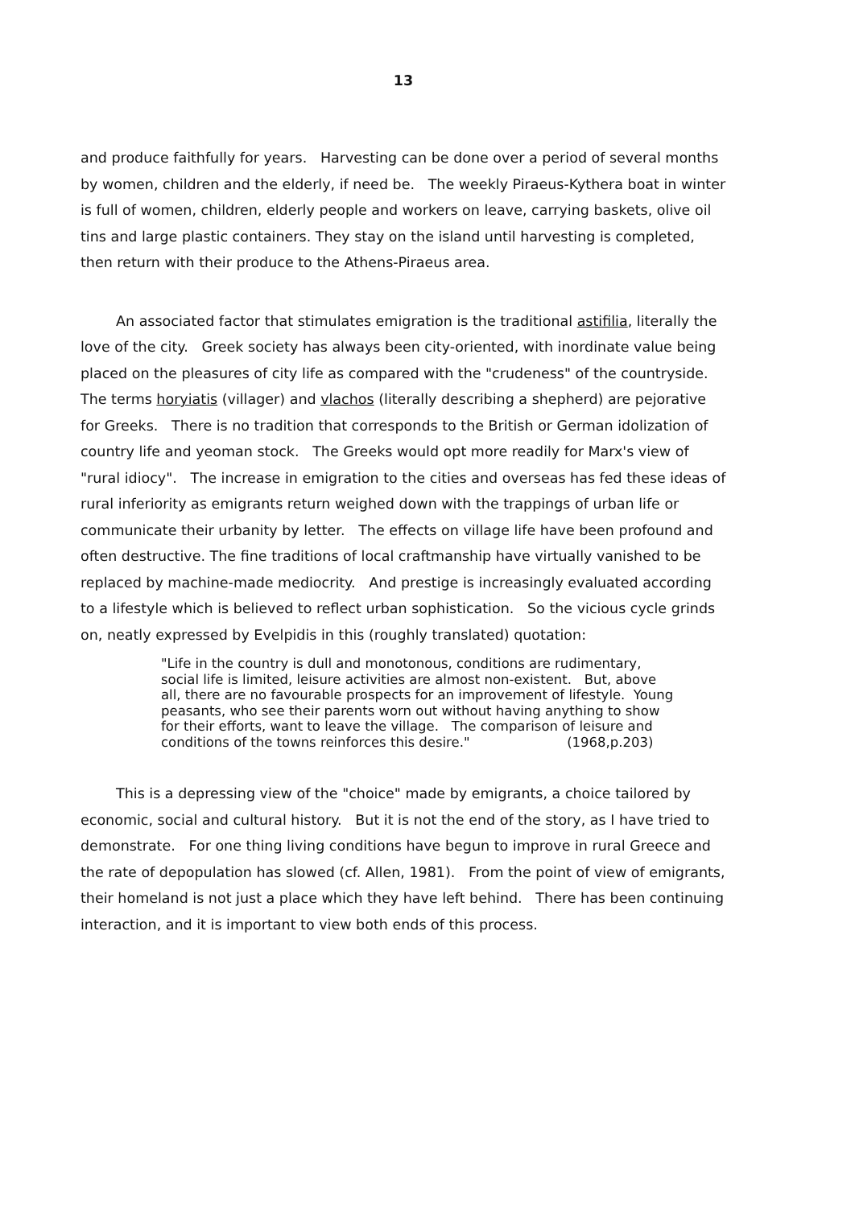13
and produce faithfully for years. Harvesting can be done over a period of several months by women, children and the elderly, if need be. The weekly Piraeus-Kythera boat in winter is full of women, children, elderly people and workers on leave, carrying baskets, olive oil tins and large plastic containers. They stay on the island until harvesting is completed, then return with their produce to the Athens-Piraeus area.
An associated factor that stimulates emigration is the traditional astifilia, literally the love of the city. Greek society has always been city-oriented, with inordinate value being placed on the pleasures of city life as compared with the "crudeness" of the countryside. The terms horyiatis (villager) and vlachos (literally describing a shepherd) are pejorative for Greeks. There is no tradition that corresponds to the British or German idolization of country life and yeoman stock. The Greeks would opt more readily for Marx's view of "rural idiocy". The increase in emigration to the cities and overseas has fed these ideas of rural inferiority as emigrants return weighed down with the trappings of urban life or communicate their urbanity by letter. The effects on village life have been profound and often destructive. The fine traditions of local craftmanship have virtually vanished to be replaced by machine-made mediocrity. And prestige is increasingly evaluated according to a lifestyle which is believed to reflect urban sophistication. So the vicious cycle grinds on, neatly expressed by Evelpidis in this (roughly translated) quotation:
"Life in the country is dull and monotonous, conditions are rudimentary, social life is limited, leisure activities are almost non-existent. But, above all, there are no favourable prospects for an improvement of lifestyle. Young peasants, who see their parents worn out without having anything to show for their efforts, want to leave the village. The comparison of leisure and conditions of the towns reinforces this desire." (1968,p.203)
This is a depressing view of the "choice" made by emigrants, a choice tailored by economic, social and cultural history. But it is not the end of the story, as I have tried to demonstrate. For one thing living conditions have begun to improve in rural Greece and the rate of depopulation has slowed (cf. Allen, 1981). From the point of view of emigrants, their homeland is not just a place which they have left behind. There has been continuing interaction, and it is important to view both ends of this process.